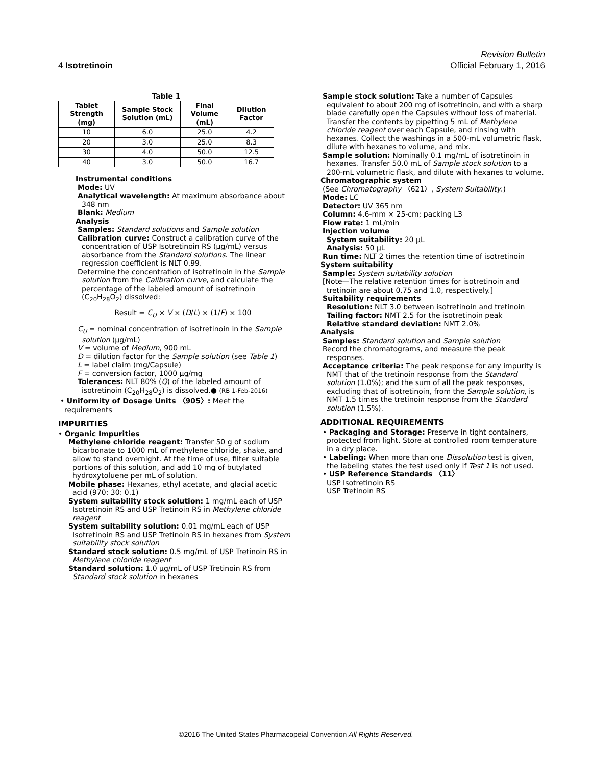Revision Bulletin
4 Isotretinoin Official February 1, 2016
Table 1
| Tablet Strength (mg) | Sample Stock Solution (mL) | Final Volume (mL) | Dilution Factor |
| --- | --- | --- | --- |
| 10 | 6.0 | 25.0 | 4.2 |
| 20 | 3.0 | 25.0 | 8.3 |
| 30 | 4.0 | 50.0 | 12.5 |
| 40 | 3.0 | 50.0 | 16.7 |
Instrumental conditions
Mode: UV
Analytical wavelength: At maximum absorbance about 348 nm
Blank: Medium
Analysis
Samples: Standard solutions and Sample solution
Calibration curve: Construct a calibration curve of the concentration of USP Isotretinoin RS (µg/mL) versus absorbance from the Standard solutions. The linear regression coefficient is NLT 0.99.
Determine the concentration of isotretinoin in the Sample solution from the Calibration curve, and calculate the percentage of the labeled amount of isotretinoin (C<sub>20</sub>H<sub>28</sub>O<sub>2</sub>) dissolved:
Result = C<sub>U</sub> × V × (D/L) × (1/F) × 100
C<sub>U</sub> = nominal concentration of isotretinoin in the Sample solution (µg/mL)
V = volume of Medium, 900 mL
D = dilution factor for the Sample solution (see Table 1)
L = label claim (mg/Capsule)
F = conversion factor, 1000 µg/mg
Tolerances: NLT 80% (Q) of the labeled amount of isotretinoin (C<sub>20</sub>H<sub>28</sub>O<sub>2</sub>) is dissolved.● (RB 1-Feb-2016)
• Uniformity of Dosage Units 〈905〉: Meet the requirements
IMPURITIES
• Organic Impurities
Methylene chloride reagent: Transfer 50 g of sodium bicarbonate to 1000 mL of methylene chloride, shake, and allow to stand overnight. At the time of use, filter suitable portions of this solution, and add 10 mg of butylated hydroxytoluene per mL of solution.
Mobile phase: Hexanes, ethyl acetate, and glacial acetic acid (970: 30: 0.1)
System suitability stock solution: 1 mg/mL each of USP Isotretinoin RS and USP Tretinoin RS in Methylene chloride reagent
System suitability solution: 0.01 mg/mL each of USP Isotretinoin RS and USP Tretinoin RS in hexanes from System suitability stock solution
Standard stock solution: 0.5 mg/mL of USP Tretinoin RS in Methylene chloride reagent
Standard solution: 1.0 µg/mL of USP Tretinoin RS from Standard stock solution in hexanes
Sample stock solution: Take a number of Capsules equivalent to about 200 mg of isotretinoin, and with a sharp blade carefully open the Capsules without loss of material. Transfer the contents by pipetting 5 mL of Methylene chloride reagent over each Capsule, and rinsing with hexanes. Collect the washings in a 500-mL volumetric flask, dilute with hexanes to volume, and mix.
Sample solution: Nominally 0.1 mg/mL of isotretinoin in hexanes. Transfer 50.0 mL of Sample stock solution to a 200-mL volumetric flask, and dilute with hexanes to volume.
Chromatographic system
(See Chromatography 〈621〉, System Suitability.)
Mode: LC
Detector: UV 365 nm
Column: 4.6-mm × 25-cm; packing L3
Flow rate: 1 mL/min
Injection volume
System suitability: 20 µL
Analysis: 50 µL
Run time: NLT 2 times the retention time of isotretinoin
System suitability
Sample: System suitability solution
[Note—The relative retention times for isotretinoin and tretinoin are about 0.75 and 1.0, respectively.]
Suitability requirements
Resolution: NLT 3.0 between isotretinoin and tretinoin
Tailing factor: NMT 2.5 for the isotretinoin peak
Relative standard deviation: NMT 2.0%
Analysis
Samples: Standard solution and Sample solution
Record the chromatograms, and measure the peak responses.
Acceptance criteria: The peak response for any impurity is NMT that of the tretinoin response from the Standard solution (1.0%); and the sum of all the peak responses, excluding that of isotretinoin, from the Sample solution, is NMT 1.5 times the tretinoin response from the Standard solution (1.5%).
ADDITIONAL REQUIREMENTS
• Packaging and Storage: Preserve in tight containers, protected from light. Store at controlled room temperature in a dry place.
• Labeling: When more than one Dissolution test is given, the labeling states the test used only if Test 1 is not used.
• USP Reference Standards 〈11〉
USP Isotretinoin RS
USP Tretinoin RS
©2016 The United States Pharmacopeial Convention All Rights Reserved.